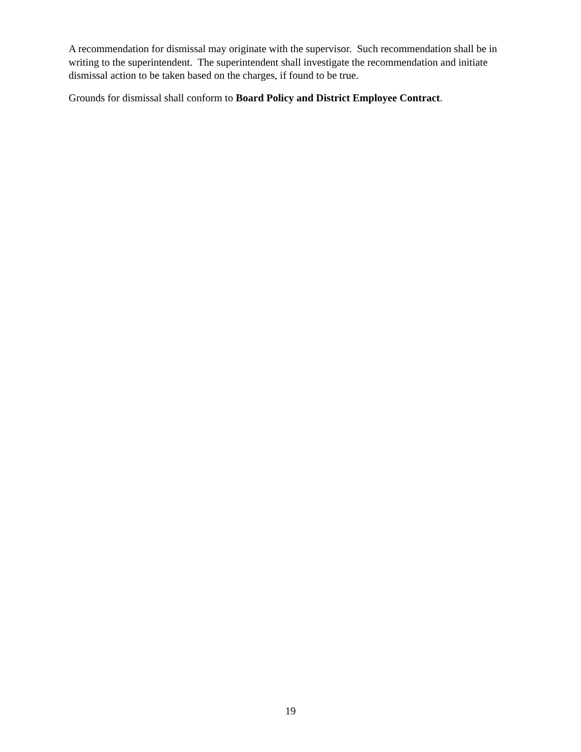A recommendation for dismissal may originate with the supervisor. Such recommendation shall be in writing to the superintendent. The superintendent shall investigate the recommendation and initiate dismissal action to be taken based on the charges, if found to be true.
Grounds for dismissal shall conform to Board Policy and District Employee Contract.
19